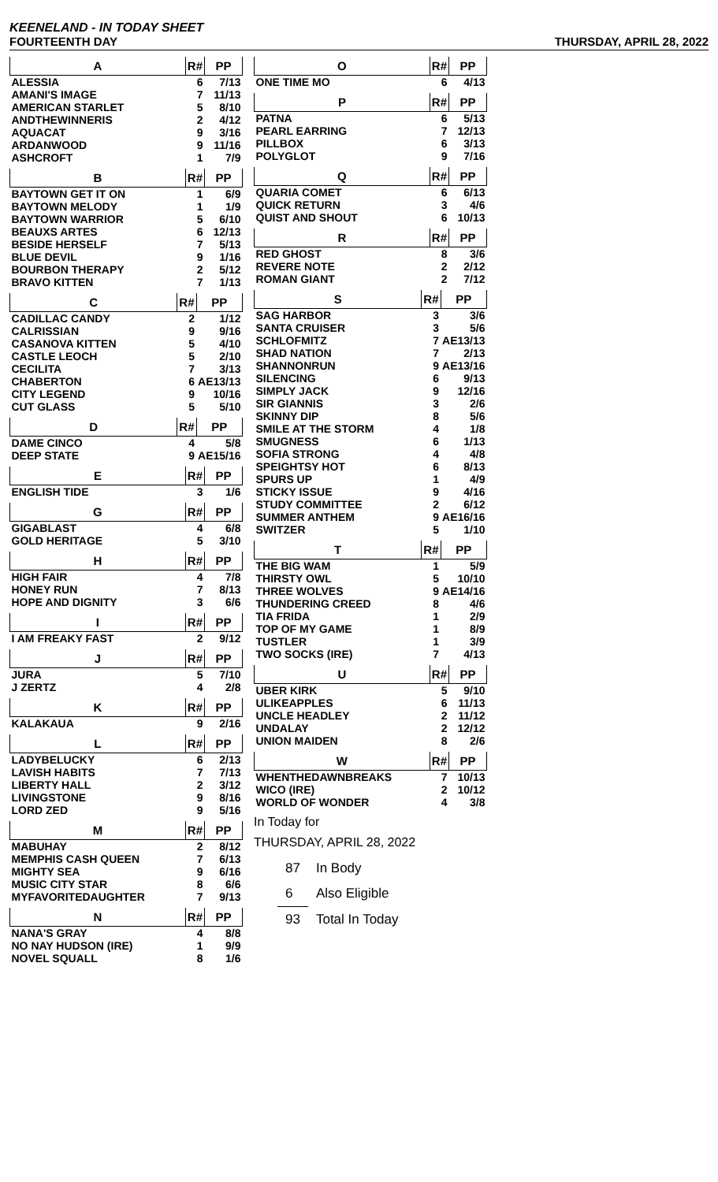KEENELAND - IN TODAY SHEET
FOURTEENTH DAY THURSDAY, APRIL 28, 2022
| A | R# | PP |
| --- | --- | --- |
| ALESSIA | 6 | 7/13 |
| AMANI'S IMAGE | 7 | 11/13 |
| AMERICAN STARLET | 5 | 8/10 |
| ANDTHEWINNERIS | 2 | 4/12 |
| AQUACAT | 9 | 3/16 |
| ARDANWOOD | 9 | 11/16 |
| ASHCROFT | 1 | 7/9 |
| B | R# | PP |
| --- | --- | --- |
| BAYTOWN GET IT ON | 1 | 6/9 |
| BAYTOWN MELODY | 1 | 1/9 |
| BAYTOWN WARRIOR | 5 | 6/10 |
| BEAUXS ARTES | 6 | 12/13 |
| BESIDE HERSELF | 7 | 5/13 |
| BLUE DEVIL | 9 | 1/16 |
| BOURBON THERAPY | 2 | 5/12 |
| BRAVO KITTEN | 7 | 1/13 |
| C | R# | PP |
| --- | --- | --- |
| CADILLAC CANDY | 2 | 1/12 |
| CALRISSIAN | 9 | 9/16 |
| CASANOVA KITTEN | 5 | 4/10 |
| CASTLE LEOCH | 5 | 2/10 |
| CECILITA | 7 | 3/13 |
| CHABERTON | 6 | AE13/13 |
| CITY LEGEND | 9 | 10/16 |
| CUT GLASS | 5 | 5/10 |
| D | R# | PP |
| --- | --- | --- |
| DAME CINCO | 4 | 5/8 |
| DEEP STATE | 9 | AE15/16 |
| E | R# | PP |
| --- | --- | --- |
| ENGLISH TIDE | 3 | 1/6 |
| G | R# | PP |
| --- | --- | --- |
| GIGABLAST | 4 | 6/8 |
| GOLD HERITAGE | 5 | 3/10 |
| H | R# | PP |
| --- | --- | --- |
| HIGH FAIR | 4 | 7/8 |
| HONEY RUN | 7 | 8/13 |
| HOPE AND DIGNITY | 3 | 6/6 |
| I | R# | PP |
| --- | --- | --- |
| I AM FREAKY FAST | 2 | 9/12 |
| J | R# | PP |
| --- | --- | --- |
| JURA | 5 | 7/10 |
| J ZERTZ | 4 | 2/8 |
| K | R# | PP |
| --- | --- | --- |
| KALAKAUA | 9 | 2/16 |
| L | R# | PP |
| --- | --- | --- |
| LADYBELUCKY | 6 | 2/13 |
| LAVISH HABITS | 7 | 7/13 |
| LIBERTY HALL | 2 | 3/12 |
| LIVINGSTONE | 9 | 8/16 |
| LORD ZED | 9 | 5/16 |
| M | R# | PP |
| --- | --- | --- |
| MABUHAY | 2 | 8/12 |
| MEMPHIS CASH QUEEN | 7 | 6/13 |
| MIGHTY SEA | 9 | 6/16 |
| MUSIC CITY STAR | 8 | 6/6 |
| MYFAVORITEDAUGHTER | 7 | 9/13 |
| N | R# | PP |
| --- | --- | --- |
| NANA'S GRAY | 4 | 8/8 |
| NO NAY HUDSON (IRE) | 1 | 9/9 |
| NOVEL SQUALL | 8 | 1/6 |
| O | R# | PP |
| --- | --- | --- |
| ONE TIME MO | 6 | 4/13 |
| P | R# | PP |
| --- | --- | --- |
| PATNA | 6 | 5/13 |
| PEARL EARRING | 7 | 12/13 |
| PILLBOX | 6 | 3/13 |
| POLYGLOT | 9 | 7/16 |
| Q | R# | PP |
| --- | --- | --- |
| QUARIA COMET | 6 | 6/13 |
| QUICK RETURN | 3 | 4/6 |
| QUIST AND SHOUT | 6 | 10/13 |
| R | R# | PP |
| --- | --- | --- |
| RED GHOST | 8 | 3/6 |
| REVERE NOTE | 2 | 2/12 |
| ROMAN GIANT | 2 | 7/12 |
| S | R# | PP |
| --- | --- | --- |
| SAG HARBOR | 3 | 3/6 |
| SANTA CRUISER | 3 | 5/6 |
| SCHLOFMITZ | 7 | AE13/13 |
| SHAD NATION | 7 | 2/13 |
| SHANNONRUN | 9 | AE13/16 |
| SILENCING | 6 | 9/13 |
| SIMPLY JACK | 9 | 12/16 |
| SIR GIANNIS | 3 | 2/6 |
| SKINNY DIP | 8 | 5/6 |
| SMILE AT THE STORM | 4 | 1/8 |
| SMUGNESS | 6 | 1/13 |
| SOFIA STRONG | 4 | 4/8 |
| SPEIGHTSY HOT | 6 | 8/13 |
| SPURS UP | 1 | 4/9 |
| STICKY ISSUE | 9 | 4/16 |
| STUDY COMMITTEE | 2 | 6/12 |
| SUMMER ANTHEM | 9 | AE16/16 |
| SWITZER | 5 | 1/10 |
| T | R# | PP |
| --- | --- | --- |
| THE BIG WAM | 1 | 5/9 |
| THIRSTY OWL | 5 | 10/10 |
| THREE WOLVES | 9 | AE14/16 |
| THUNDERING CREED | 8 | 4/6 |
| TIA FRIDA | 1 | 2/9 |
| TOP OF MY GAME | 1 | 8/9 |
| TUSTLER | 1 | 3/9 |
| TWO SOCKS (IRE) | 7 | 4/13 |
| U | R# | PP |
| --- | --- | --- |
| UBER KIRK | 5 | 9/10 |
| ULIKEAPPLES | 6 | 11/13 |
| UNCLE HEADLEY | 2 | 11/12 |
| UNDALAY | 2 | 12/12 |
| UNION MAIDEN | 8 | 2/6 |
| W | R# | PP |
| --- | --- | --- |
| WHENTHEDAWNBREAKS | 7 | 10/13 |
| WICO (IRE) | 2 | 10/12 |
| WORLD OF WONDER | 4 | 3/8 |
In Today for
THURSDAY, APRIL 28, 2022
| 87 | In Body |
| 6 | Also Eligible |
| 93 | Total In Today |